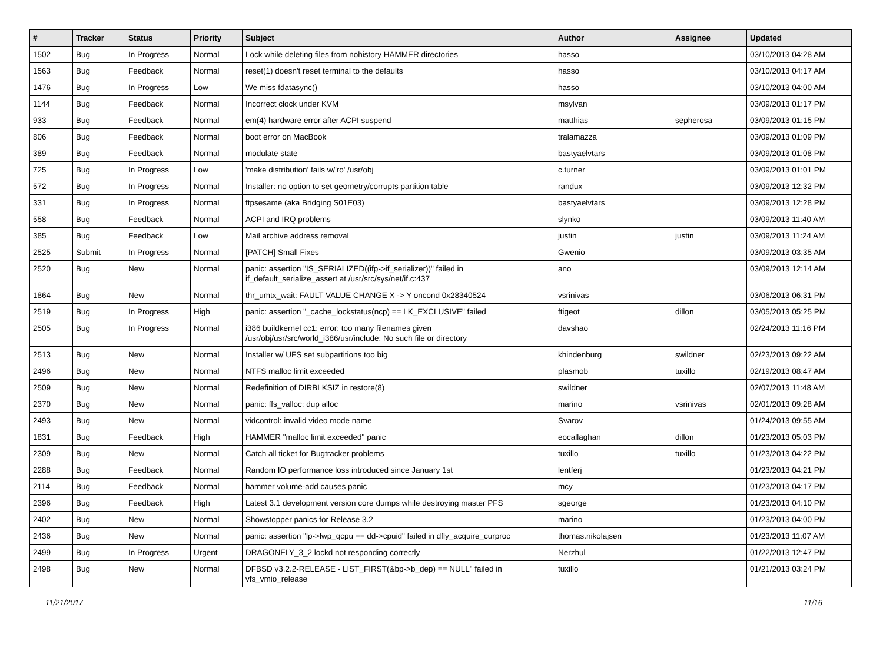| # | Tracker | Status | Priority | Subject | Author | Assignee | Updated |
| --- | --- | --- | --- | --- | --- | --- | --- |
| 1502 | Bug | In Progress | Normal | Lock while deleting files from nohistory HAMMER directories | hasso | | 03/10/2013 04:28 AM |
| 1563 | Bug | Feedback | Normal | reset(1) doesn't reset terminal to the defaults | hasso | | 03/10/2013 04:17 AM |
| 1476 | Bug | In Progress | Low | We miss fdatasync() | hasso | | 03/10/2013 04:00 AM |
| 1144 | Bug | Feedback | Normal | Incorrect clock under KVM | msylvan | | 03/09/2013 01:17 PM |
| 933 | Bug | Feedback | Normal | em(4) hardware error after ACPI suspend | matthias | sepherosa | 03/09/2013 01:15 PM |
| 806 | Bug | Feedback | Normal | boot error on MacBook | tralamazza | | 03/09/2013 01:09 PM |
| 389 | Bug | Feedback | Normal | modulate state | bastyaelvtars | | 03/09/2013 01:08 PM |
| 725 | Bug | In Progress | Low | 'make distribution' fails w/'ro' /usr/obj | c.turner | | 03/09/2013 01:01 PM |
| 572 | Bug | In Progress | Normal | Installer: no option to set geometry/corrupts partition table | randux | | 03/09/2013 12:32 PM |
| 331 | Bug | In Progress | Normal | ftpsesame (aka Bridging S01E03) | bastyaelvtars | | 03/09/2013 12:28 PM |
| 558 | Bug | Feedback | Normal | ACPI and IRQ problems | slynko | | 03/09/2013 11:40 AM |
| 385 | Bug | Feedback | Low | Mail archive address removal | justin | justin | 03/09/2013 11:24 AM |
| 2525 | Submit | In Progress | Normal | [PATCH] Small Fixes | Gwenio | | 03/09/2013 03:35 AM |
| 2520 | Bug | New | Normal | panic: assertion "IS_SERIALIZED((ifp->if_serializer))" failed in if_default_serialize_assert at /usr/src/sys/net/if.c:437 | ano | | 03/09/2013 12:14 AM |
| 1864 | Bug | New | Normal | thr_umtx_wait: FAULT VALUE CHANGE X -> Y oncond 0x28340524 | vsrinivas | | 03/06/2013 06:31 PM |
| 2519 | Bug | In Progress | High | panic: assertion "_cache_lockstatus(ncp) == LK_EXCLUSIVE" failed | ftigeot | dillon | 03/05/2013 05:25 PM |
| 2505 | Bug | In Progress | Normal | i386 buildkernel cc1: error: too many filenames given /usr/obj/usr/src/world_i386/usr/include: No such file or directory | davshao | | 02/24/2013 11:16 PM |
| 2513 | Bug | New | Normal | Installer w/ UFS set subpartitions too big | khindenburg | swildner | 02/23/2013 09:22 AM |
| 2496 | Bug | New | Normal | NTFS malloc limit exceeded | plasmob | tuxillo | 02/19/2013 08:47 AM |
| 2509 | Bug | New | Normal | Redefinition of DIRBLKSIZ in restore(8) | swildner | | 02/07/2013 11:48 AM |
| 2370 | Bug | New | Normal | panic: ffs_valloc: dup alloc | marino | vsrinivas | 02/01/2013 09:28 AM |
| 2493 | Bug | New | Normal | vidcontrol: invalid video mode name | Svarov | | 01/24/2013 09:55 AM |
| 1831 | Bug | Feedback | High | HAMMER "malloc limit exceeded" panic | eocallaghan | dillon | 01/23/2013 05:03 PM |
| 2309 | Bug | New | Normal | Catch all ticket for Bugtracker problems | tuxillo | tuxillo | 01/23/2013 04:22 PM |
| 2288 | Bug | Feedback | Normal | Random IO performance loss introduced since January 1st | lentferj | | 01/23/2013 04:21 PM |
| 2114 | Bug | Feedback | Normal | hammer volume-add causes panic | mcy | | 01/23/2013 04:17 PM |
| 2396 | Bug | Feedback | High | Latest 3.1 development version core dumps while destroying master PFS | sgeorge | | 01/23/2013 04:10 PM |
| 2402 | Bug | New | Normal | Showstopper panics for Release 3.2 | marino | | 01/23/2013 04:00 PM |
| 2436 | Bug | New | Normal | panic: assertion "lp->lwp_qcpu == dd->cpuid" failed in dfly_acquire_curproc | thomas.nikolajsen | | 01/23/2013 11:07 AM |
| 2499 | Bug | In Progress | Urgent | DRAGONFLY_3_2 lockd not responding correctly | Nerzhul | | 01/22/2013 12:47 PM |
| 2498 | Bug | New | Normal | DFBSD v3.2.2-RELEASE - LIST_FIRST(&bp->b_dep) == NULL" failed in vfs_vmio_release | tuxillo | | 01/21/2013 03:24 PM |
11/21/2017 11/16